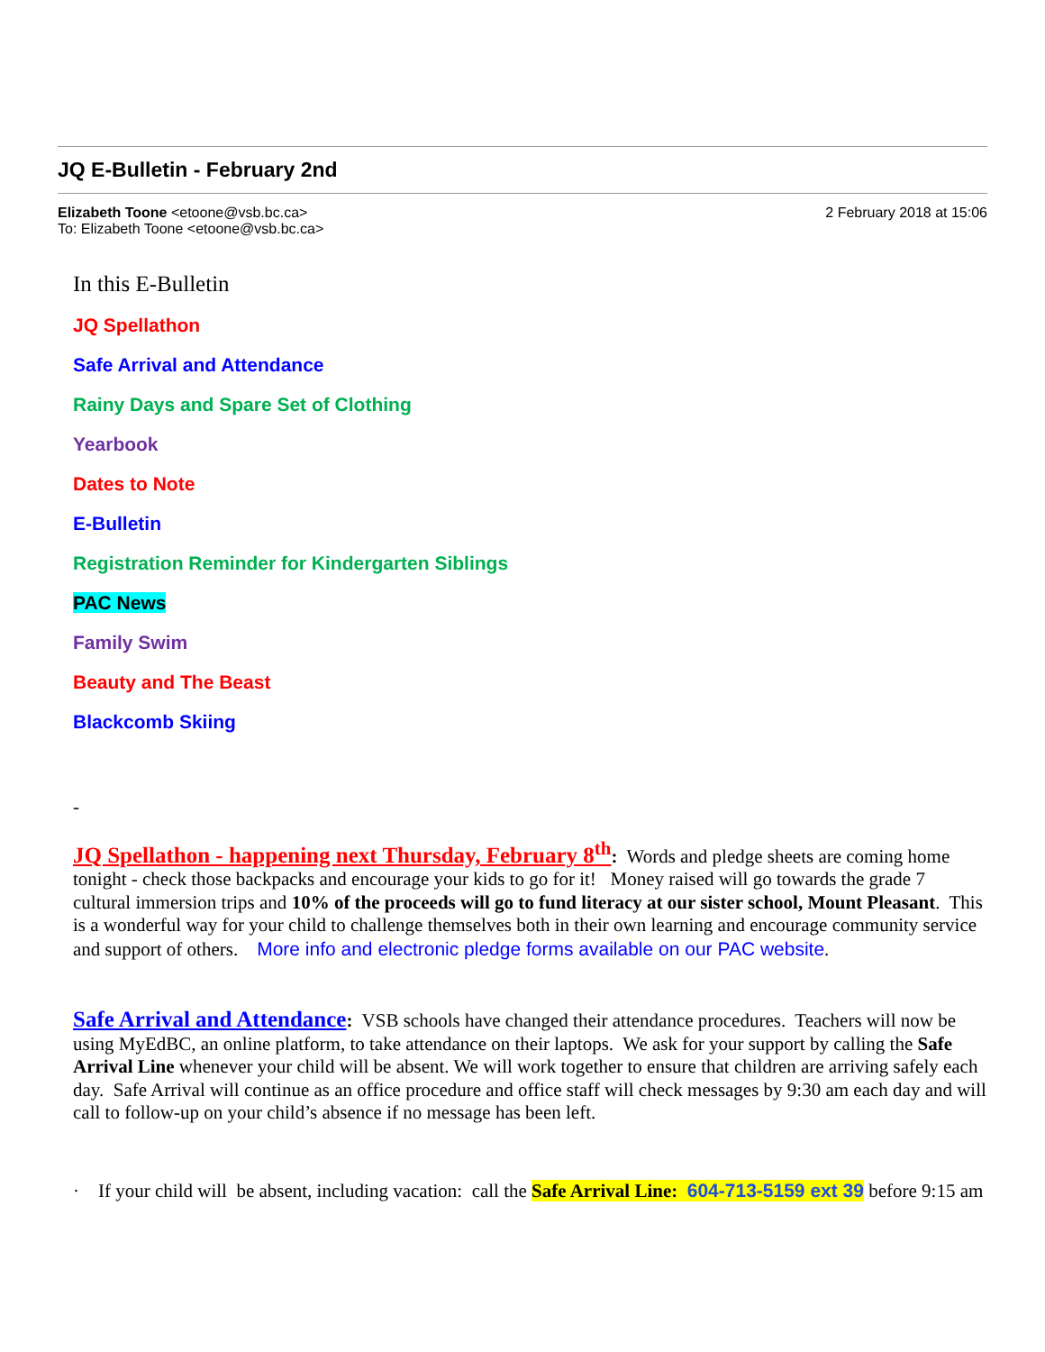JQ E-Bulletin - February 2nd
Elizabeth Toone <etoone@vsb.bc.ca> 2 February 2018 at 15:06
To: Elizabeth Toone <etoone@vsb.bc.ca>
In this E-Bulletin
JQ Spellathon
Safe Arrival and Attendance
Rainy Days and Spare Set of Clothing
Yearbook
Dates to Note
E-Bulletin
Registration Reminder for Kindergarten Siblings
PAC News
Family Swim
Beauty and The Beast
Blackcomb Skiing
-
JQ Spellathon - happening next Thursday, February 8<sup>th</sup>: Words and pledge sheets are coming home tonight - check those backpacks and encourage your kids to go for it! Money raised will go towards the grade 7 cultural immersion trips and 10% of the proceeds will go to fund literacy at our sister school, Mount Pleasant. This is a wonderful way for your child to challenge themselves both in their own learning and encourage community service and support of others. More info and electronic pledge forms available on our PAC website.
Safe Arrival and Attendance: VSB schools have changed their attendance procedures. Teachers will now be using MyEdBC, an online platform, to take attendance on their laptops. We ask for your support by calling the Safe Arrival Line whenever your child will be absent. We will work together to ensure that children are arriving safely each day. Safe Arrival will continue as an office procedure and office staff will check messages by 9:30 am each day and will call to follow-up on your child’s absence if no message has been left.
· If your child will be absent, including vacation: call the Safe Arrival Line: 604-713-5159 ext 39 before 9:15 am